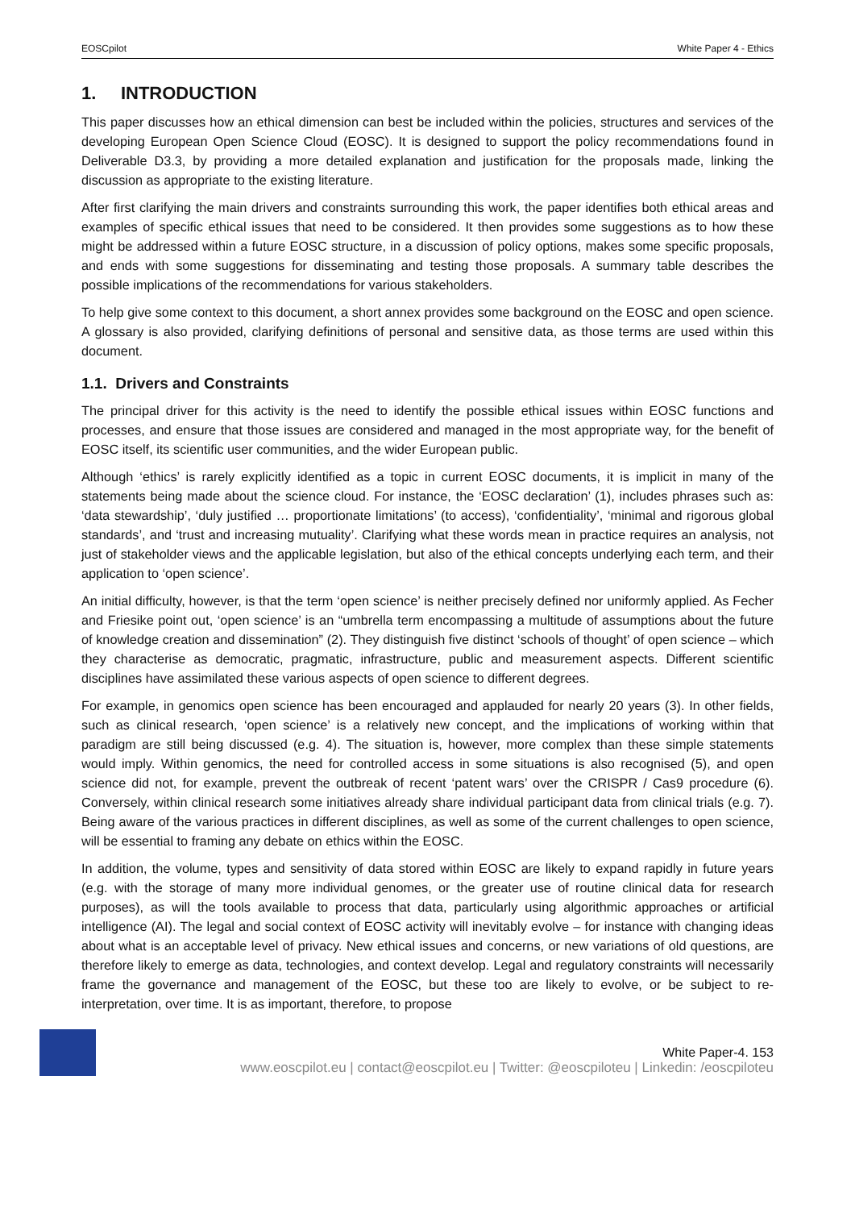EOSCpilot White Paper 4 - Ethics
1. INTRODUCTION
This paper discusses how an ethical dimension can best be included within the policies, structures and services of the developing European Open Science Cloud (EOSC). It is designed to support the policy recommendations found in Deliverable D3.3, by providing a more detailed explanation and justification for the proposals made, linking the discussion as appropriate to the existing literature.
After first clarifying the main drivers and constraints surrounding this work, the paper identifies both ethical areas and examples of specific ethical issues that need to be considered. It then provides some suggestions as to how these might be addressed within a future EOSC structure, in a discussion of policy options, makes some specific proposals, and ends with some suggestions for disseminating and testing those proposals. A summary table describes the possible implications of the recommendations for various stakeholders.
To help give some context to this document, a short annex provides some background on the EOSC and open science. A glossary is also provided, clarifying definitions of personal and sensitive data, as those terms are used within this document.
1.1. Drivers and Constraints
The principal driver for this activity is the need to identify the possible ethical issues within EOSC functions and processes, and ensure that those issues are considered and managed in the most appropriate way, for the benefit of EOSC itself, its scientific user communities, and the wider European public.
Although ‘ethics’ is rarely explicitly identified as a topic in current EOSC documents, it is implicit in many of the statements being made about the science cloud. For instance, the ‘EOSC declaration’ (1), includes phrases such as: ‘data stewardship’, ‘duly justified … proportionate limitations’ (to access), ‘confidentiality’, ‘minimal and rigorous global standards’, and ‘trust and increasing mutuality’. Clarifying what these words mean in practice requires an analysis, not just of stakeholder views and the applicable legislation, but also of the ethical concepts underlying each term, and their application to ‘open science’.
An initial difficulty, however, is that the term ‘open science’ is neither precisely defined nor uniformly applied. As Fecher and Friesike point out, ‘open science’ is an “umbrella term encompassing a multitude of assumptions about the future of knowledge creation and dissemination” (2). They distinguish five distinct ‘schools of thought’ of open science – which they characterise as democratic, pragmatic, infrastructure, public and measurement aspects. Different scientific disciplines have assimilated these various aspects of open science to different degrees.
For example, in genomics open science has been encouraged and applauded for nearly 20 years (3). In other fields, such as clinical research, ‘open science’ is a relatively new concept, and the implications of working within that paradigm are still being discussed (e.g. 4). The situation is, however, more complex than these simple statements would imply. Within genomics, the need for controlled access in some situations is also recognised (5), and open science did not, for example, prevent the outbreak of recent ‘patent wars’ over the CRISPR / Cas9 procedure (6). Conversely, within clinical research some initiatives already share individual participant data from clinical trials (e.g. 7). Being aware of the various practices in different disciplines, as well as some of the current challenges to open science, will be essential to framing any debate on ethics within the EOSC.
In addition, the volume, types and sensitivity of data stored within EOSC are likely to expand rapidly in future years (e.g. with the storage of many more individual genomes, or the greater use of routine clinical data for research purposes), as will the tools available to process that data, particularly using algorithmic approaches or artificial intelligence (AI). The legal and social context of EOSC activity will inevitably evolve – for instance with changing ideas about what is an acceptable level of privacy. New ethical issues and concerns, or new variations of old questions, are therefore likely to emerge as data, technologies, and context develop. Legal and regulatory constraints will necessarily frame the governance and management of the EOSC, but these too are likely to evolve, or be subject to re-interpretation, over time. It is as important, therefore, to propose
White Paper-4. 153
www.eoscpilot.eu | contact@eoscpilot.eu | Twitter: @eoscpiloteu | Linkedin: /eoscpiloteu